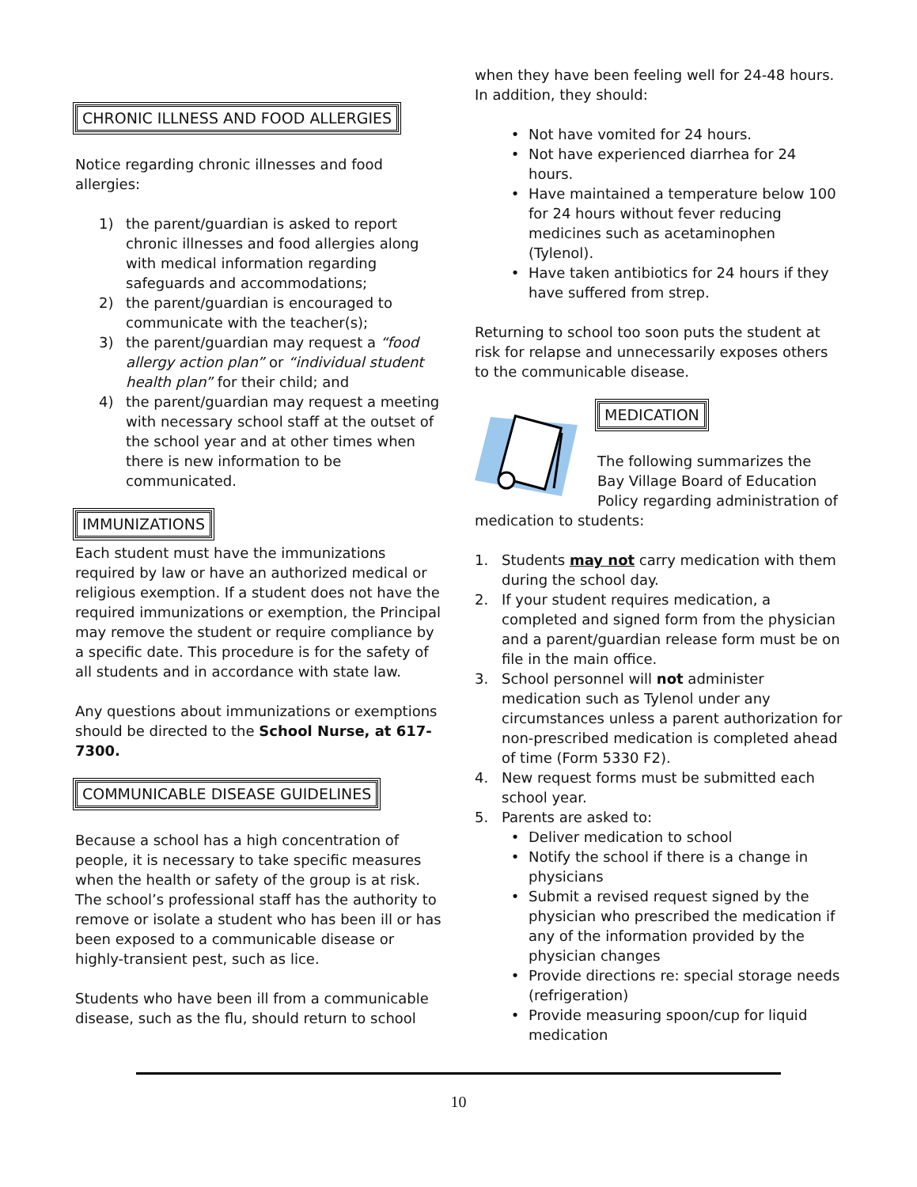CHRONIC ILLNESS AND FOOD ALLERGIES
Notice regarding chronic illnesses and food allergies:
1) the parent/guardian is asked to report chronic illnesses and food allergies along with medical information regarding safeguards and accommodations;
2) the parent/guardian is encouraged to communicate with the teacher(s);
3) the parent/guardian may request a “food allergy action plan” or “individual student health plan” for their child; and
4) the parent/guardian may request a meeting with necessary school staff at the outset of the school year and at other times when there is new information to be communicated.
IMMUNIZATIONS
Each student must have the immunizations required by law or have an authorized medical or religious exemption. If a student does not have the required immunizations or exemption, the Principal may remove the student or require compliance by a specific date. This procedure is for the safety of all students and in accordance with state law.
Any questions about immunizations or exemptions should be directed to the School Nurse, at 617-7300.
COMMUNICABLE DISEASE GUIDELINES
Because a school has a high concentration of people, it is necessary to take specific measures when the health or safety of the group is at risk. The school’s professional staff has the authority to remove or isolate a student who has been ill or has been exposed to a communicable disease or highly-transient pest, such as lice.
Students who have been ill from a communicable disease, such as the flu, should return to school
when they have been feeling well for 24-48 hours. In addition, they should:
• Not have vomited for 24 hours.
• Not have experienced diarrhea for 24 hours.
• Have maintained a temperature below 100 for 24 hours without fever reducing medicines such as acetaminophen (Tylenol).
• Have taken antibiotics for 24 hours if they have suffered from strep.
Returning to school too soon puts the student at risk for relapse and unnecessarily exposes others to the communicable disease.
MEDICATION
The following summarizes the Bay Village Board of Education Policy regarding administration of medication to students:
1. Students may not carry medication with them during the school day.
2. If your student requires medication, a completed and signed form from the physician and a parent/guardian release form must be on file in the main office.
3. School personnel will not administer medication such as Tylenol under any circumstances unless a parent authorization for non-prescribed medication is completed ahead of time (Form 5330 F2).
4. New request forms must be submitted each school year.
5. Parents are asked to:
• Deliver medication to school
• Notify the school if there is a change in physicians
• Submit a revised request signed by the physician who prescribed the medication if any of the information provided by the physician changes
• Provide directions re: special storage needs (refrigeration)
• Provide measuring spoon/cup for liquid medication
10